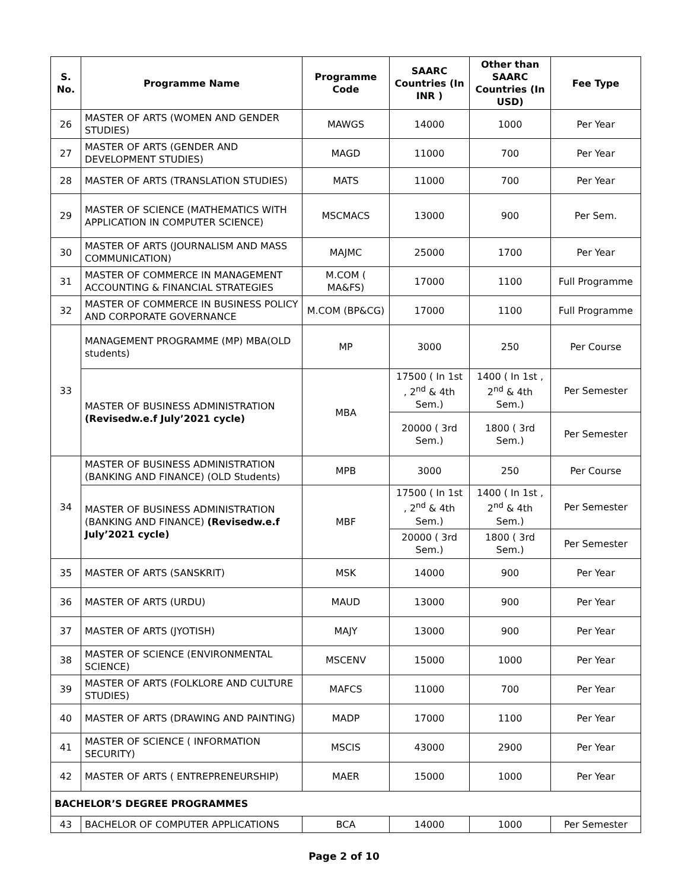| S. No. | Programme Name | Programme Code | SAARC Countries (In INR ) | Other than SAARC Countries (In USD) | Fee Type |
| --- | --- | --- | --- | --- | --- |
| 26 | MASTER OF ARTS (WOMEN AND GENDER STUDIES) | MAWGS | 14000 | 1000 | Per Year |
| 27 | MASTER OF ARTS (GENDER AND DEVELOPMENT STUDIES) | MAGD | 11000 | 700 | Per Year |
| 28 | MASTER OF ARTS (TRANSLATION STUDIES) | MATS | 11000 | 700 | Per Year |
| 29 | MASTER OF SCIENCE (MATHEMATICS WITH APPLICATION IN COMPUTER SCIENCE) | MSCMACS | 13000 | 900 | Per Sem. |
| 30 | MASTER OF ARTS (JOURNALISM AND MASS COMMUNICATION) | MAJMC | 25000 | 1700 | Per Year |
| 31 | MASTER OF COMMERCE IN MANAGEMENT ACCOUNTING & FINANCIAL STRATEGIES | M.COM ( MA&FS) | 17000 | 1100 | Full Programme |
| 32 | MASTER OF COMMERCE IN BUSINESS POLICY AND CORPORATE GOVERNANCE | M.COM (BP&CG) | 17000 | 1100 | Full Programme |
| 33 | MANAGEMENT PROGRAMME (MP) MBA(OLD students) | MP | 3000 | 250 | Per Course |
| | MASTER OF BUSINESS ADMINISTRATION (Revisedw.e.f July’2021 cycle) | MBA | 17500 ( In 1st , 2<sup>nd</sup> & 4th Sem.) | 1400 ( In 1st , 2<sup>nd</sup> & 4th Sem.) | Per Semester |
| | | | 20000 ( 3rd Sem.) | 1800 ( 3rd Sem.) | Per Semester |
| 34 | MASTER OF BUSINESS ADMINISTRATION (BANKING AND FINANCE) (OLD Students) | MPB | 3000 | 250 | Per Course |
| | MASTER OF BUSINESS ADMINISTRATION (BANKING AND FINANCE) (Revisedw.e.f July’2021 cycle) | MBF | 17500 ( In 1st , 2<sup>nd</sup> & 4th Sem.) | 1400 ( In 1st , 2<sup>nd</sup> & 4th Sem.) | Per Semester |
| | | | 20000 ( 3rd Sem.) | 1800 ( 3rd Sem.) | Per Semester |
| 35 | MASTER OF ARTS (SANSKRIT) | MSK | 14000 | 900 | Per Year |
| 36 | MASTER OF ARTS (URDU) | MAUD | 13000 | 900 | Per Year |
| 37 | MASTER OF ARTS (JYOTISH) | MAJY | 13000 | 900 | Per Year |
| 38 | MASTER OF SCIENCE (ENVIRONMENTAL SCIENCE) | MSCENV | 15000 | 1000 | Per Year |
| 39 | MASTER OF ARTS (FOLKLORE AND CULTURE STUDIES) | MAFCS | 11000 | 700 | Per Year |
| 40 | MASTER OF ARTS (DRAWING AND PAINTING) | MADP | 17000 | 1100 | Per Year |
| 41 | MASTER OF SCIENCE ( INFORMATION SECURITY) | MSCIS | 43000 | 2900 | Per Year |
| 42 | MASTER OF ARTS ( ENTREPRENEURSHIP) | MAER | 15000 | 1000 | Per Year |
| BACHELOR’S DEGREE PROGRAMMES | | | | | |
| 43 | BACHELOR OF COMPUTER APPLICATIONS | BCA | 14000 | 1000 | Per Semester |
Page 2 of 10